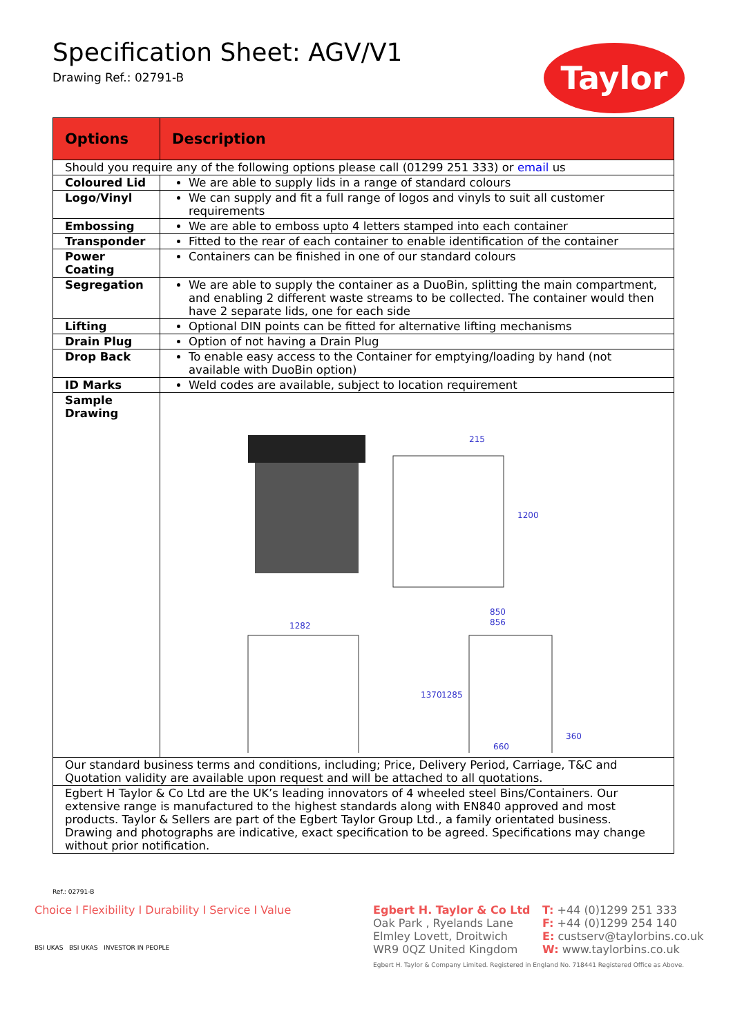Specification Sheet: AGV/V1
Drawing Ref.: 02791-B
Taylor
| Options | Description |
| --- | --- |
| Should you require any of the following options please call (01299 251 333) or email us | |
| Coloured Lid | We are able to supply lids in a range of standard colours |
| Logo/Vinyl | We can supply and fit a full range of logos and vinyls to suit all customer requirements |
| Embossing | We are able to emboss upto 4 letters stamped into each container |
| Transponder | Fitted to the rear of each container to enable identification of the container |
| Power Coating | Containers can be finished in one of our standard colours |
| Segregation | We are able to supply the container as a DuoBin, splitting the main compartment, and enabling 2 different waste streams to be collected. The container would then have 2 separate lids, one for each side |
| Lifting | Optional DIN points can be fitted for alternative lifting mechanisms |
| Drain Plug | Option of not having a Drain Plug |
| Drop Back | To enable easy access to the Container for emptying/loading by hand (not available with DuoBin option) |
| ID Marks | Weld codes are available, subject to location requirement |
| Sample Drawing | 215 1200 1282 850 856 1370 1285 660 360 |
| Our standard business terms and conditions, including; Price, Delivery Period, Carriage, T&C and Quotation validity are available upon request and will be attached to all quotations. | |
| Egbert H Taylor & Co Ltd are the UK’s leading innovators of 4 wheeled steel Bins/Containers. Our extensive range is manufactured to the highest standards along with EN840 approved and most products. Taylor & Sellers are part of the Egbert Taylor Group Ltd., a family orientated business. Drawing and photographs are indicative, exact specification to be agreed. Specifications may change without prior notification. | |
Ref.: 02791-B
Choice I Flexibility I Durability I Service I Value
BSI UKAS BSI UKAS INVESTOR IN PEOPLE
Egbert H. Taylor & Co Ltd
Oak Park , Ryelands Lane
Elmley Lovett, Droitwich
WR9 0QZ United Kingdom
T: +44 (0)1299 251 333
F: +44 (0)1299 254 140
E: custserv@taylorbins.co.uk
W: www.taylorbins.co.uk
Egbert H. Taylor & Company Limited. Registered in England No. 718441 Registered Office as Above.